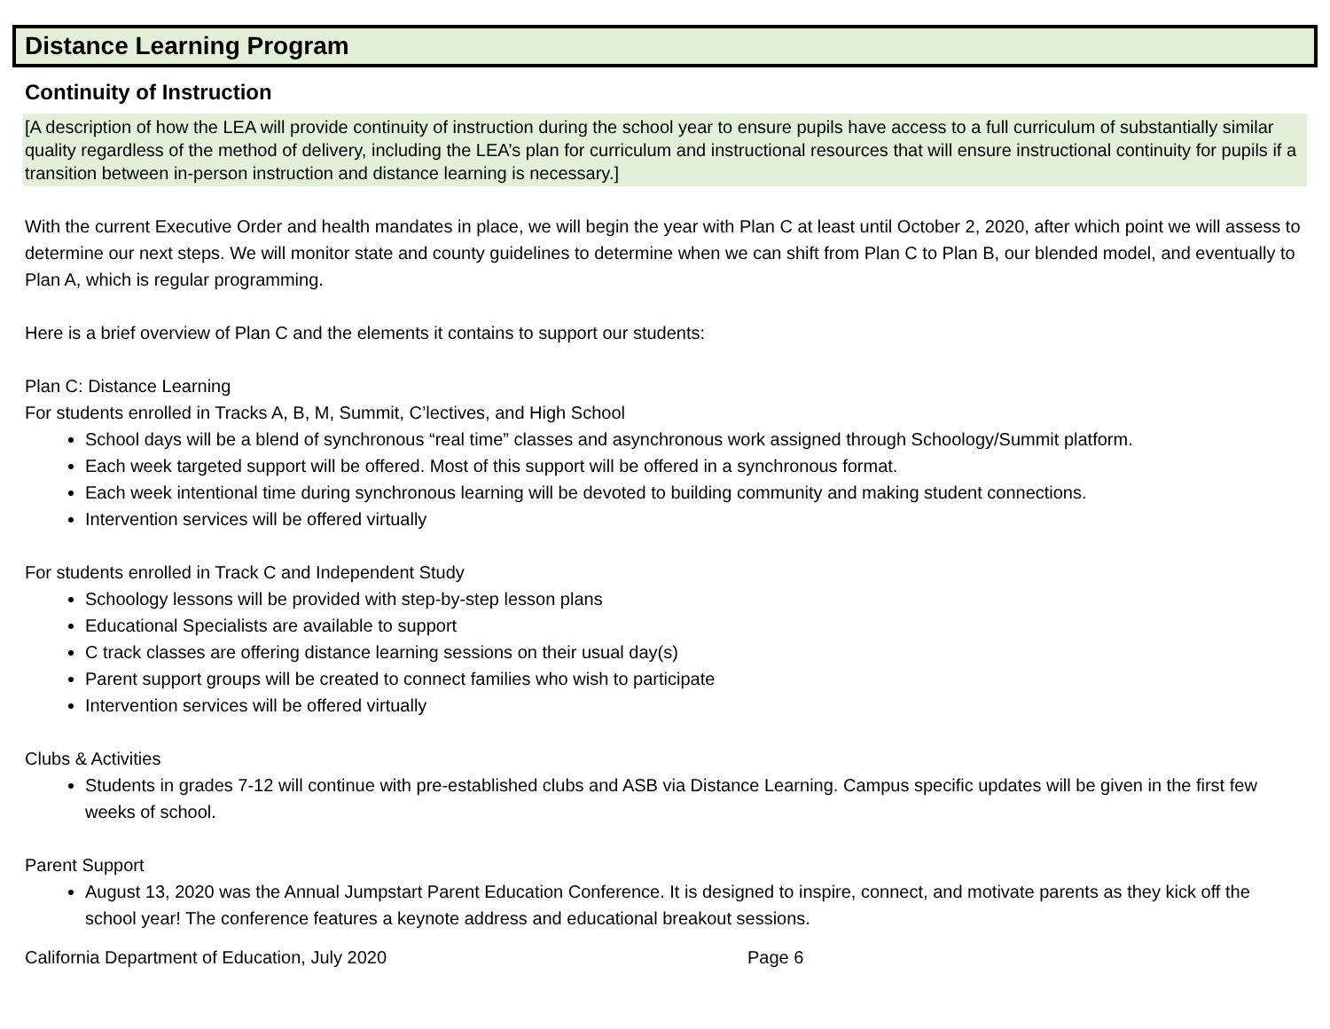Distance Learning Program
Continuity of Instruction
[A description of how the LEA will provide continuity of instruction during the school year to ensure pupils have access to a full curriculum of substantially similar quality regardless of the method of delivery, including the LEA’s plan for curriculum and instructional resources that will ensure instructional continuity for pupils if a transition between in-person instruction and distance learning is necessary.]
With the current Executive Order and health mandates in place, we will begin the year with Plan C at least until October 2, 2020, after which point we will assess to determine our next steps. We will monitor state and county guidelines to determine when we can shift from Plan C to Plan B, our blended model, and eventually to Plan A, which is regular programming.
Here is a brief overview of Plan C and the elements it contains to support our students:
Plan C: Distance Learning
For students enrolled in Tracks A, B, M, Summit, C’lectives, and High School
School days will be a blend of synchronous “real time” classes and asynchronous work assigned through Schoology/Summit platform.
Each week targeted support will be offered. Most of this support will be offered in a synchronous format.
Each week intentional time during synchronous learning will be devoted to building community and making student connections.
Intervention services will be offered virtually
For students enrolled in Track C and Independent Study
Schoology lessons will be provided with step-by-step lesson plans
Educational Specialists are available to support
C track classes are offering distance learning sessions on their usual day(s)
Parent support groups will be created to connect families who wish to participate
Intervention services will be offered virtually
Clubs & Activities
Students in grades 7-12 will continue with pre-established clubs and ASB via Distance Learning. Campus specific updates will be given in the first few weeks of school.
Parent Support
August 13, 2020 was the Annual Jumpstart Parent Education Conference. It is designed to inspire, connect, and motivate parents as they kick off the school year! The conference features a keynote address and educational breakout sessions.
California Department of Education, July 2020 Page 6